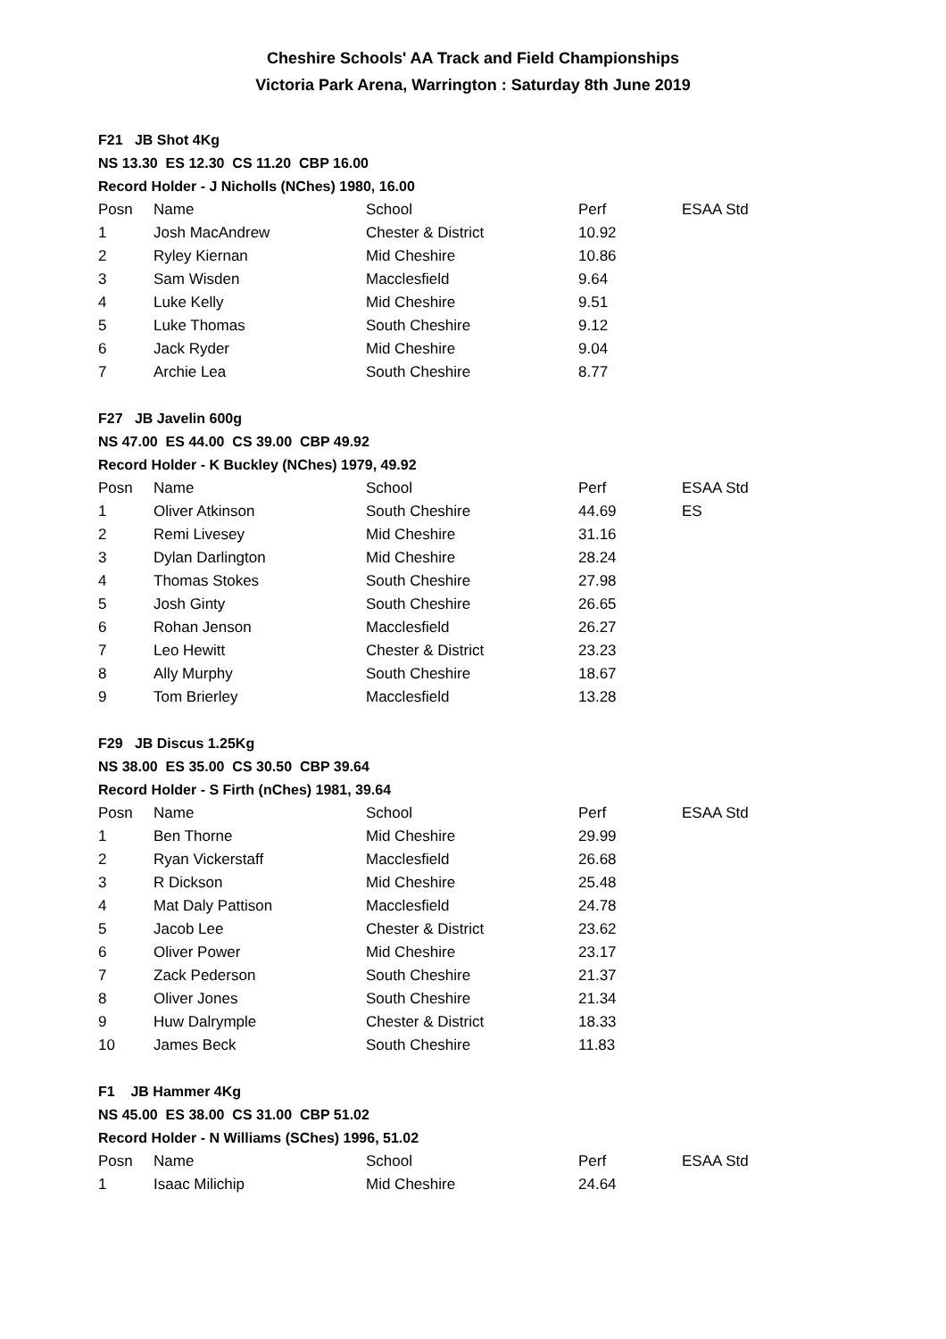Cheshire Schools' AA Track and Field Championships
Victoria Park Arena, Warrington : Saturday 8th June 2019
F21 JB Shot 4Kg
NS 13.30 ES 12.30 CS 11.20 CBP 16.00
Record Holder - J Nicholls (NChes) 1980, 16.00
| Posn | Name | School | Perf | ESAA Std |
| --- | --- | --- | --- | --- |
| 1 | Josh MacAndrew | Chester & District | 10.92 | |
| 2 | Ryley Kiernan | Mid Cheshire | 10.86 | |
| 3 | Sam Wisden | Macclesfield | 9.64 | |
| 4 | Luke Kelly | Mid Cheshire | 9.51 | |
| 5 | Luke Thomas | South Cheshire | 9.12 | |
| 6 | Jack Ryder | Mid Cheshire | 9.04 | |
| 7 | Archie Lea | South Cheshire | 8.77 | |
F27 JB Javelin 600g
NS 47.00 ES 44.00 CS 39.00 CBP 49.92
Record Holder - K Buckley (NChes) 1979, 49.92
| Posn | Name | School | Perf | ESAA Std |
| --- | --- | --- | --- | --- |
| 1 | Oliver Atkinson | South Cheshire | 44.69 | ES |
| 2 | Remi Livesey | Mid Cheshire | 31.16 | |
| 3 | Dylan Darlington | Mid Cheshire | 28.24 | |
| 4 | Thomas Stokes | South Cheshire | 27.98 | |
| 5 | Josh Ginty | South Cheshire | 26.65 | |
| 6 | Rohan Jenson | Macclesfield | 26.27 | |
| 7 | Leo Hewitt | Chester & District | 23.23 | |
| 8 | Ally Murphy | South Cheshire | 18.67 | |
| 9 | Tom Brierley | Macclesfield | 13.28 | |
F29 JB Discus 1.25Kg
NS 38.00 ES 35.00 CS 30.50 CBP 39.64
Record Holder - S Firth (nChes) 1981, 39.64
| Posn | Name | School | Perf | ESAA Std |
| --- | --- | --- | --- | --- |
| 1 | Ben Thorne | Mid Cheshire | 29.99 | |
| 2 | Ryan Vickerstaff | Macclesfield | 26.68 | |
| 3 | R Dickson | Mid Cheshire | 25.48 | |
| 4 | Mat Daly Pattison | Macclesfield | 24.78 | |
| 5 | Jacob Lee | Chester & District | 23.62 | |
| 6 | Oliver Power | Mid Cheshire | 23.17 | |
| 7 | Zack Pederson | South Cheshire | 21.37 | |
| 8 | Oliver Jones | South Cheshire | 21.34 | |
| 9 | Huw Dalrymple | Chester & District | 18.33 | |
| 10 | James Beck | South Cheshire | 11.83 | |
F1 JB Hammer 4Kg
NS 45.00 ES 38.00 CS 31.00 CBP 51.02
Record Holder - N Williams (SChes) 1996, 51.02
| Posn | Name | School | Perf | ESAA Std |
| --- | --- | --- | --- | --- |
| 1 | Isaac Milichip | Mid Cheshire | 24.64 | |